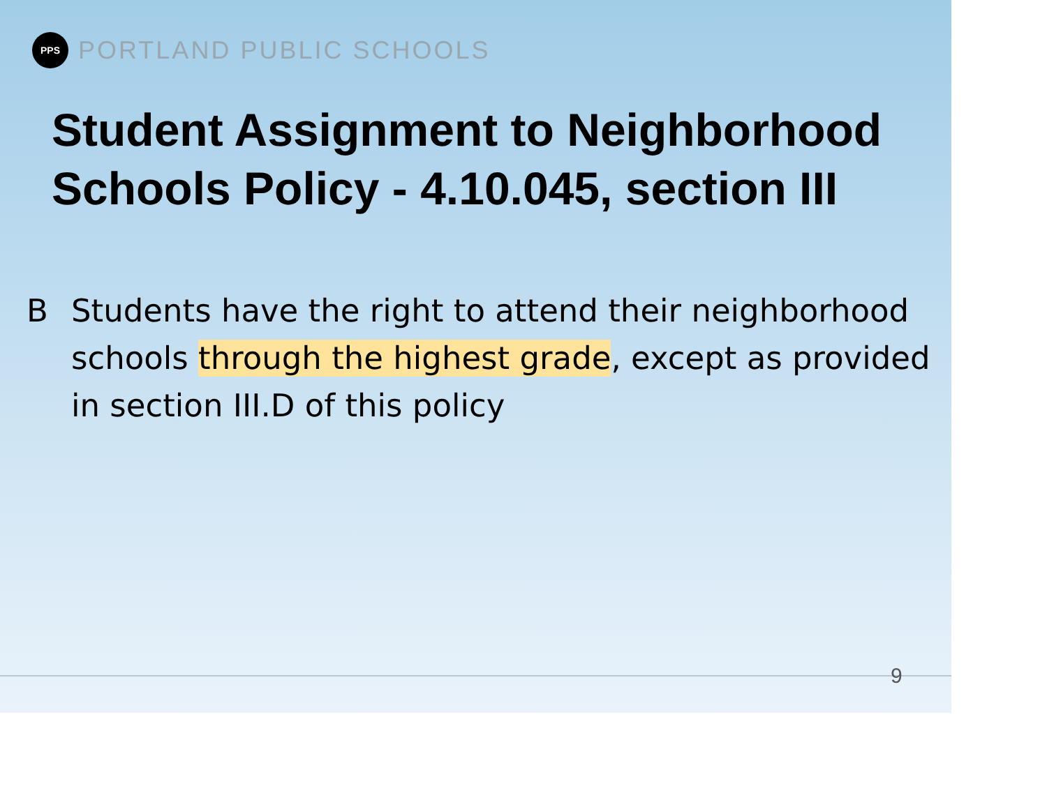PPS
PORTLAND PUBLIC SCHOOLS
Student Assignment to Neighborhood Schools Policy - 4.10.045, section III
B Students have the right to attend their neighborhood schools through the highest grade, except as provided in section III.D of this policy
9